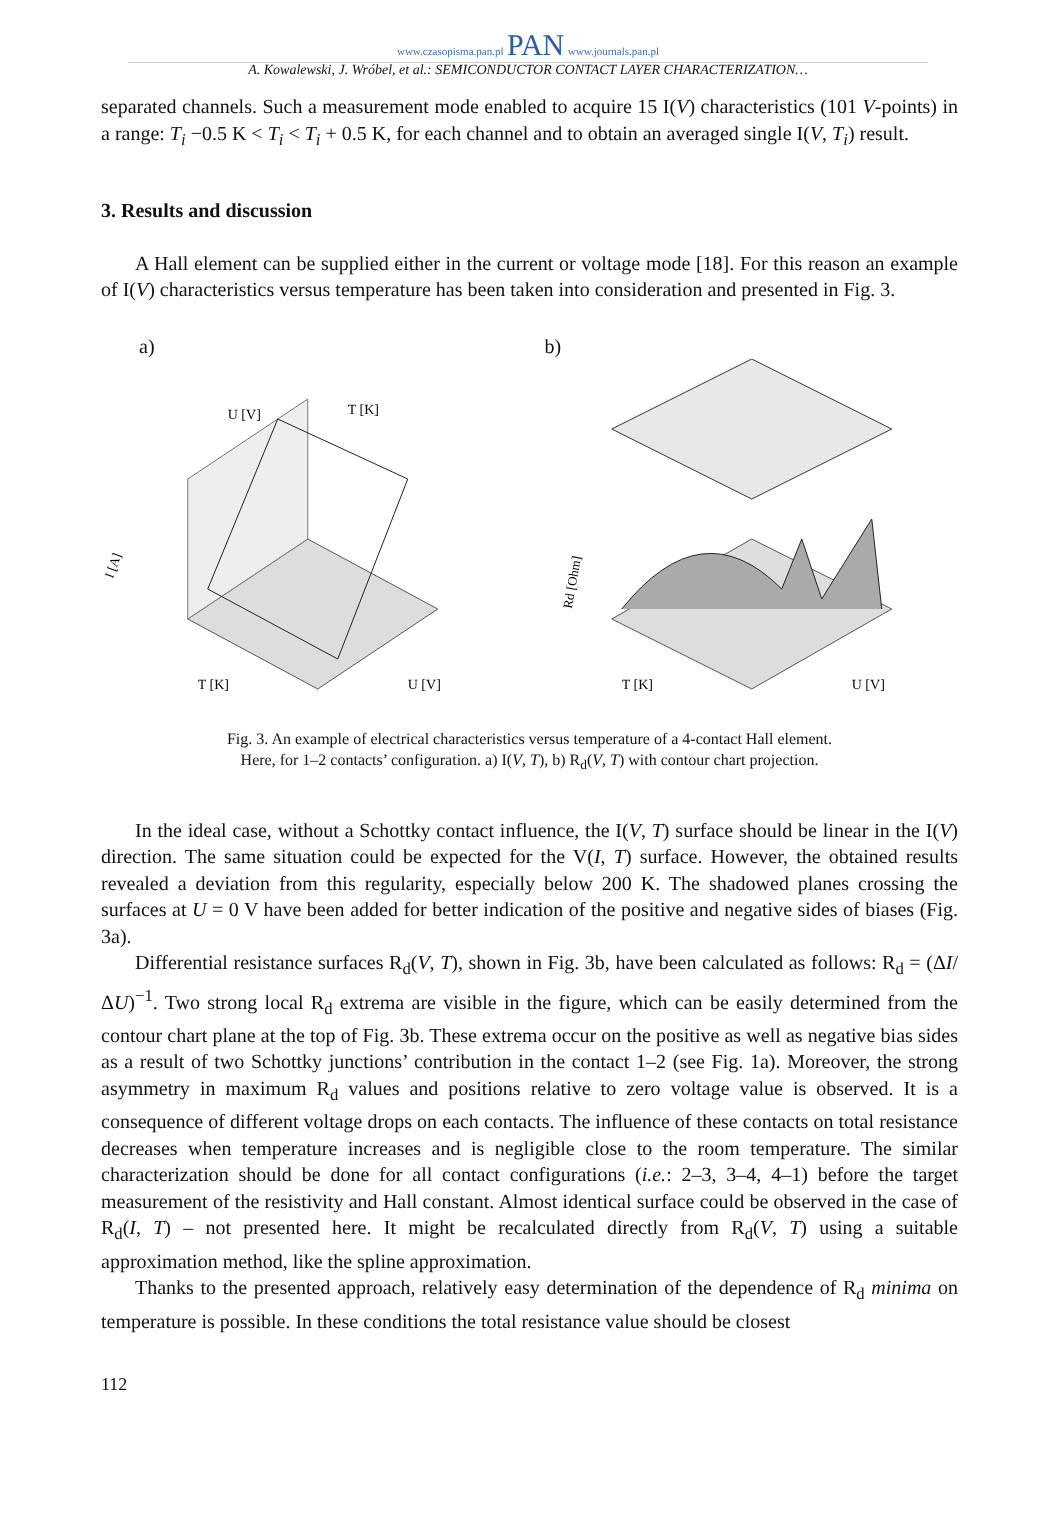www.czasopisma.pan.pl PAN www.journals.pan.pl
A. Kowalewski, J. Wróbel, et al.: SEMICONDUCTOR CONTACT LAYER CHARACTERIZATION…
separated channels. Such a measurement mode enabled to acquire 15 I(V) characteristics (101 V-points) in a range: T<sub>i</sub> −0.5 K < T<sub>i</sub> < T<sub>i</sub> + 0.5 K, for each channel and to obtain an averaged single I(V, T<sub>i</sub>) result.
3. Results and discussion
A Hall element can be supplied either in the current or voltage mode [18]. For this reason an example of I(V) characteristics versus temperature has been taken into consideration and presented in Fig. 3.
a)
I [A]
U [V]
T [K]
T [K]
U [V]
b)
Rd [Ohm]
T [K]
U [V]
Fig. 3. An example of electrical characteristics versus temperature of a 4-contact Hall element.
Here, for 1–2 contacts’ configuration. a) I(V, T), b) R<sub>d</sub>(V, T) with contour chart projection.
In the ideal case, without a Schottky contact influence, the I(V, T) surface should be linear in the I(V) direction. The same situation could be expected for the V(I, T) surface. However, the obtained results revealed a deviation from this regularity, especially below 200 K. The shadowed planes crossing the surfaces at U = 0 V have been added for better indication of the positive and negative sides of biases (Fig. 3a).
Differential resistance surfaces R<sub>d</sub>(V, T), shown in Fig. 3b, have been calculated as follows: R<sub>d</sub> = (ΔI/ΔU)<sup>−1</sup>. Two strong local R<sub>d</sub> extrema are visible in the figure, which can be easily determined from the contour chart plane at the top of Fig. 3b. These extrema occur on the positive as well as negative bias sides as a result of two Schottky junctions’ contribution in the contact 1–2 (see Fig. 1a). Moreover, the strong asymmetry in maximum R<sub>d</sub> values and positions relative to zero voltage value is observed. It is a consequence of different voltage drops on each contacts. The influence of these contacts on total resistance decreases when temperature increases and is negligible close to the room temperature. The similar characterization should be done for all contact configurations (i.e.: 2–3, 3–4, 4–1) before the target measurement of the resistivity and Hall constant. Almost identical surface could be observed in the case of R<sub>d</sub>(I, T) – not presented here. It might be recalculated directly from R<sub>d</sub>(V, T) using a suitable approximation method, like the spline approximation.
Thanks to the presented approach, relatively easy determination of the dependence of R<sub>d</sub> minima on temperature is possible. In these conditions the total resistance value should be closest
112